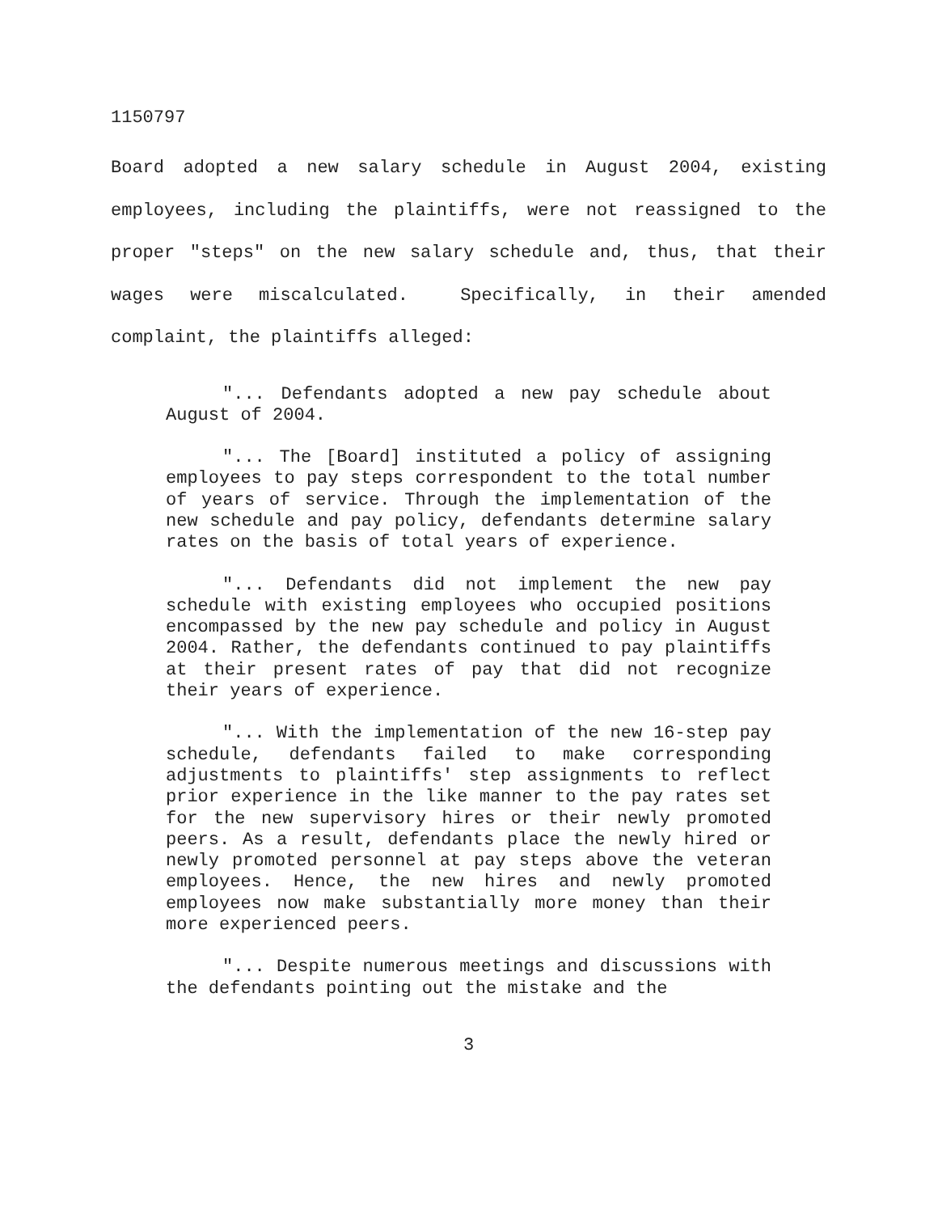1150797
Board adopted a new salary schedule in August 2004, existing employees, including the plaintiffs, were not reassigned to the proper "steps" on the new salary schedule and, thus, that their wages were miscalculated. Specifically, in their amended complaint, the plaintiffs alleged:
"... Defendants adopted a new pay schedule about August of 2004.
"... The [Board] instituted a policy of assigning employees to pay steps correspondent to the total number of years of service. Through the implementation of the new schedule and pay policy, defendants determine salary rates on the basis of total years of experience.
"... Defendants did not implement the new pay schedule with existing employees who occupied positions encompassed by the new pay schedule and policy in August 2004. Rather, the defendants continued to pay plaintiffs at their present rates of pay that did not recognize their years of experience.
"... With the implementation of the new 16-step pay schedule, defendants failed to make corresponding adjustments to plaintiffs' step assignments to reflect prior experience in the like manner to the pay rates set for the new supervisory hires or their newly promoted peers. As a result, defendants place the newly hired or newly promoted personnel at pay steps above the veteran employees. Hence, the new hires and newly promoted employees now make substantially more money than their more experienced peers.
"... Despite numerous meetings and discussions with the defendants pointing out the mistake and the
3